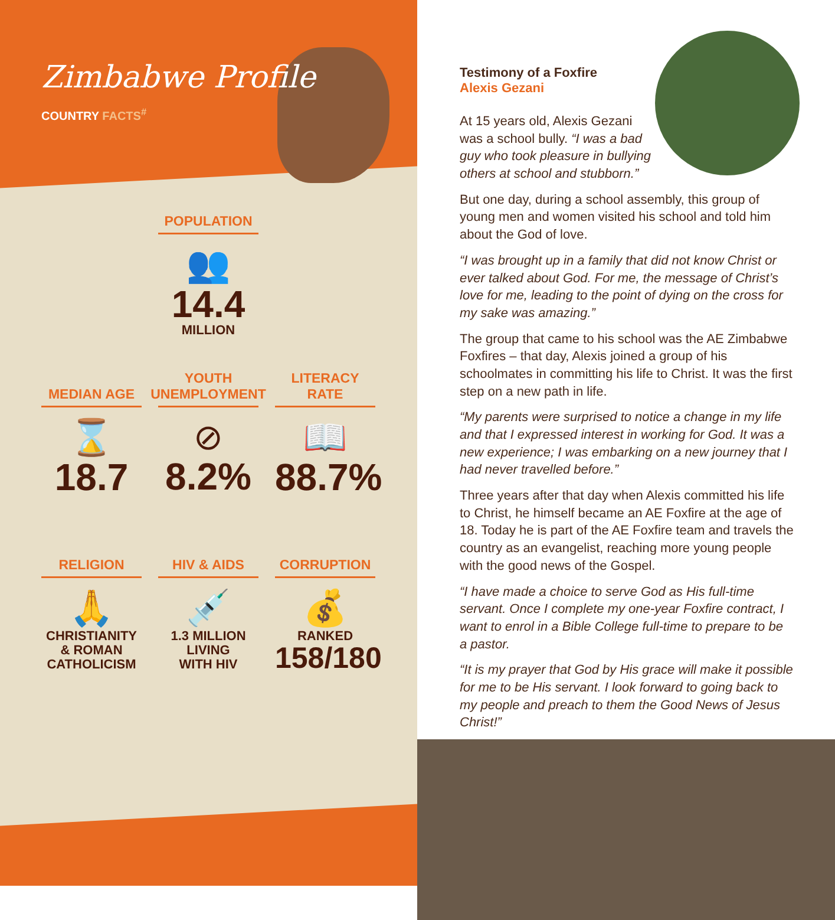Zimbabwe Profile
COUNTRY FACTS<sup>#</sup>
POPULATION
👥
14.4
MILLION
MEDIAN AGE
⌛
18.7
YOUTH
UNEMPLOYMENT
⊘
8.2%
LITERACY RATE
📖
88.7%
RELIGION
🙏
CHRISTIANITY
& ROMAN
CATHOLICISM
HIV & AIDS
💉
1.3 MILLION
LIVING
WITH HIV
CORRUPTION
💰
RANKED
158/180
Testimony of a Foxfire
Alexis Gezani
At 15 years old, Alexis Gezani was a school bully. “I was a bad guy who took pleasure in bullying others at school and stubborn.”
But one day, during a school assembly, this group of young men and women visited his school and told him about the God of love.
“I was brought up in a family that did not know Christ or ever talked about God. For me, the message of Christ’s love for me, leading to the point of dying on the cross for my sake was amazing.”
The group that came to his school was the AE Zimbabwe Foxfires – that day, Alexis joined a group of his schoolmates in committing his life to Christ. It was the first step on a new path in life.
“My parents were surprised to notice a change in my life and that I expressed interest in working for God. It was a new experience; I was embarking on a new journey that I had never travelled before.”
Three years after that day when Alexis committed his life to Christ, he himself became an AE Foxfire at the age of 18. Today he is part of the AE Foxfire team and travels the country as an evangelist, reaching more young people with the good news of the Gospel.
“I have made a choice to serve God as His full-time servant. Once I complete my one-year Foxfire contract, I want to enrol in a Bible College full-time to prepare to be a pastor.
“It is my prayer that God by His grace will make it possible for me to be His servant. I look forward to going back to my people and preach to them the Good News of Jesus Christ!”